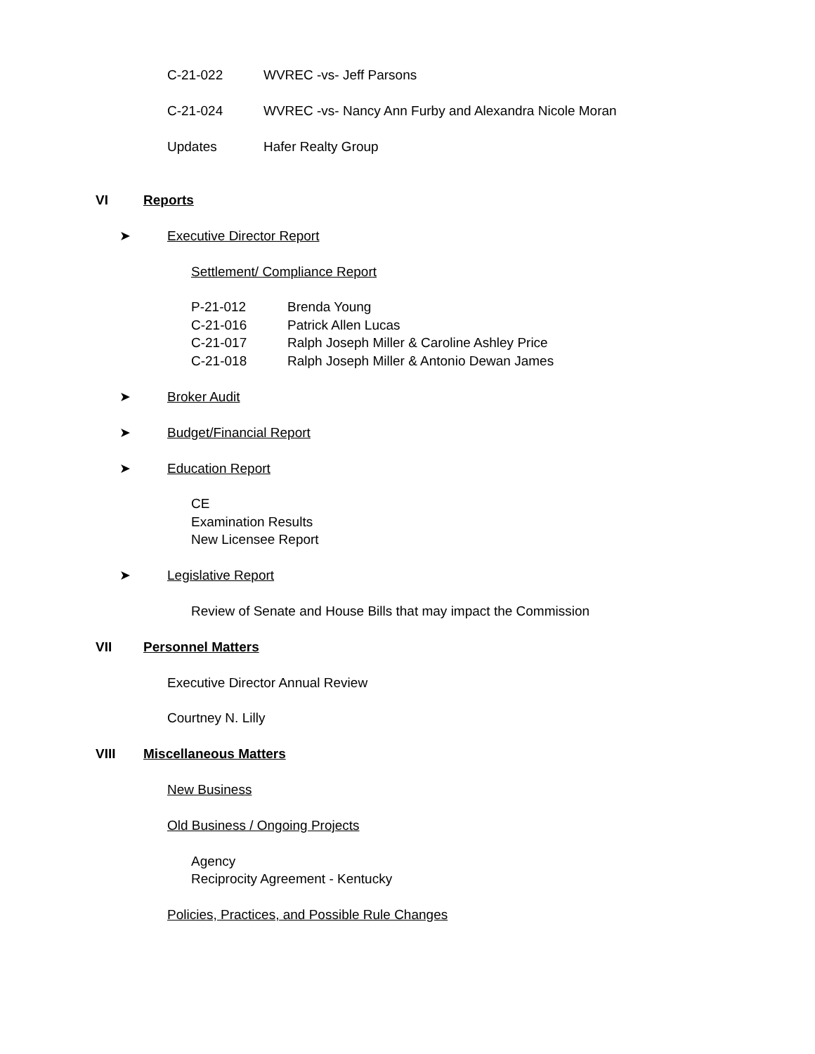C-21-022 WVREC -vs- Jeff Parsons
C-21-024 WVREC -vs- Nancy Ann Furby and Alexandra Nicole Moran
Updates Hafer Realty Group
VI Reports
➤ Executive Director Report
Settlement/ Compliance Report
P-21-012 Brenda Young
C-21-016 Patrick Allen Lucas
C-21-017 Ralph Joseph Miller & Caroline Ashley Price
C-21-018 Ralph Joseph Miller & Antonio Dewan James
➤ Broker Audit
➤ Budget/Financial Report
➤ Education Report
CE
Examination Results
New Licensee Report
➤ Legislative Report
Review of Senate and House Bills that may impact the Commission
VII Personnel Matters
Executive Director Annual Review
Courtney N. Lilly
VIII Miscellaneous Matters
New Business
Old Business / Ongoing Projects
Agency
Reciprocity Agreement - Kentucky
Policies, Practices, and Possible Rule Changes